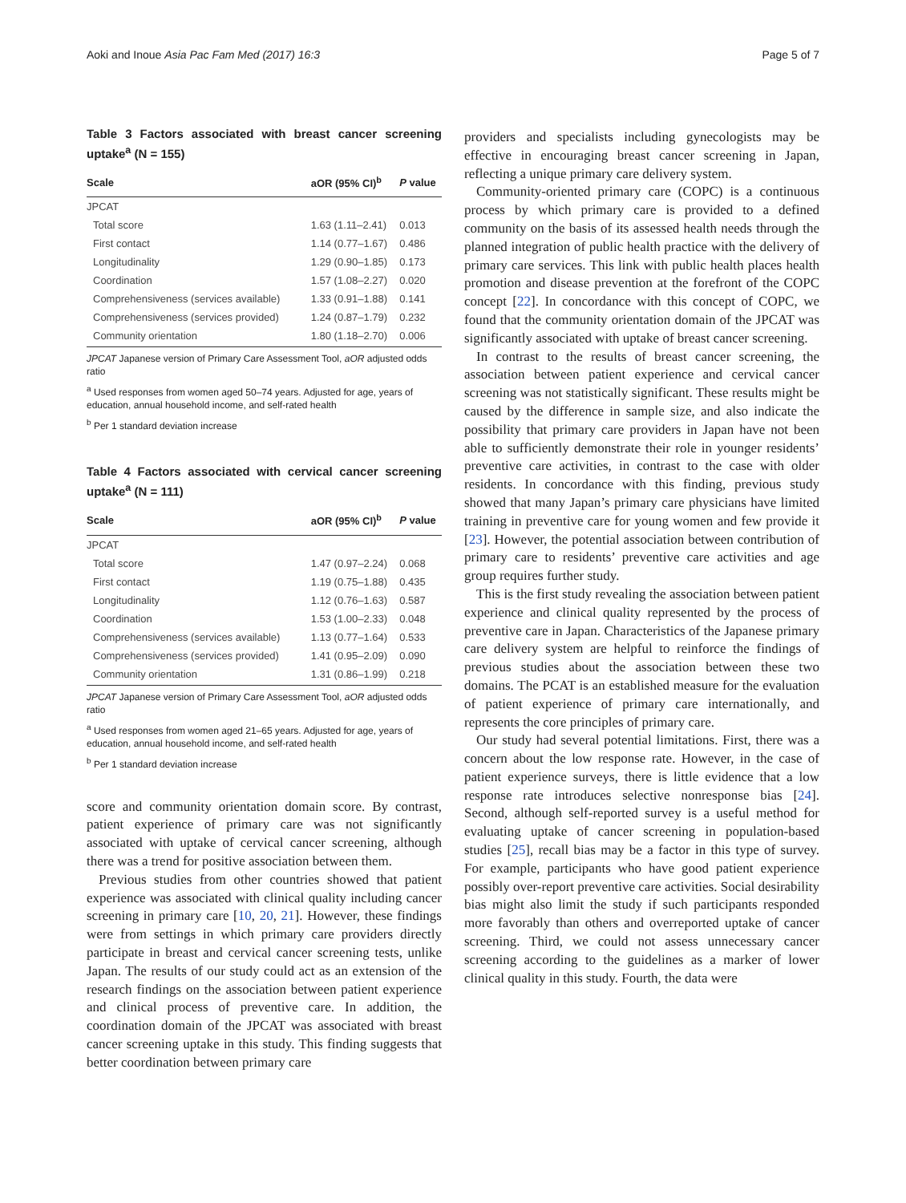Aoki and Inoue Asia Pac Fam Med (2017) 16:3 Page 5 of 7
Table 3 Factors associated with breast cancer screening uptake<sup>a</sup> (N = 155)
| Scale | aOR (95% CI)<sup>b</sup> | P value |
| --- | --- | --- |
| JPCAT | | |
| Total score | 1.63 (1.11–2.41) | 0.013 |
| First contact | 1.14 (0.77–1.67) | 0.486 |
| Longitudinality | 1.29 (0.90–1.85) | 0.173 |
| Coordination | 1.57 (1.08–2.27) | 0.020 |
| Comprehensiveness (services available) | 1.33 (0.91–1.88) | 0.141 |
| Comprehensiveness (services provided) | 1.24 (0.87–1.79) | 0.232 |
| Community orientation | 1.80 (1.18–2.70) | 0.006 |
JPCAT Japanese version of Primary Care Assessment Tool, aOR adjusted odds ratio
<sup>a</sup> Used responses from women aged 50–74 years. Adjusted for age, years of education, annual household income, and self-rated health
<sup>b</sup> Per 1 standard deviation increase
Table 4 Factors associated with cervical cancer screening uptake<sup>a</sup> (N = 111)
| Scale | aOR (95% CI)<sup>b</sup> | P value |
| --- | --- | --- |
| JPCAT | | |
| Total score | 1.47 (0.97–2.24) | 0.068 |
| First contact | 1.19 (0.75–1.88) | 0.435 |
| Longitudinality | 1.12 (0.76–1.63) | 0.587 |
| Coordination | 1.53 (1.00–2.33) | 0.048 |
| Comprehensiveness (services available) | 1.13 (0.77–1.64) | 0.533 |
| Comprehensiveness (services provided) | 1.41 (0.95–2.09) | 0.090 |
| Community orientation | 1.31 (0.86–1.99) | 0.218 |
JPCAT Japanese version of Primary Care Assessment Tool, aOR adjusted odds ratio
<sup>a</sup> Used responses from women aged 21–65 years. Adjusted for age, years of education, annual household income, and self-rated health
<sup>b</sup> Per 1 standard deviation increase
score and community orientation domain score. By contrast, patient experience of primary care was not significantly associated with uptake of cervical cancer screening, although there was a trend for positive association between them.
Previous studies from other countries showed that patient experience was associated with clinical quality including cancer screening in primary care [10, 20, 21]. However, these findings were from settings in which primary care providers directly participate in breast and cervical cancer screening tests, unlike Japan. The results of our study could act as an extension of the research findings on the association between patient experience and clinical process of preventive care. In addition, the coordination domain of the JPCAT was associated with breast cancer screening uptake in this study. This finding suggests that better coordination between primary care
providers and specialists including gynecologists may be effective in encouraging breast cancer screening in Japan, reflecting a unique primary care delivery system.
Community-oriented primary care (COPC) is a continuous process by which primary care is provided to a defined community on the basis of its assessed health needs through the planned integration of public health practice with the delivery of primary care services. This link with public health places health promotion and disease prevention at the forefront of the COPC concept [22]. In concordance with this concept of COPC, we found that the community orientation domain of the JPCAT was significantly associated with uptake of breast cancer screening.
In contrast to the results of breast cancer screening, the association between patient experience and cervical cancer screening was not statistically significant. These results might be caused by the difference in sample size, and also indicate the possibility that primary care providers in Japan have not been able to sufficiently demonstrate their role in younger residents’ preventive care activities, in contrast to the case with older residents. In concordance with this finding, previous study showed that many Japan’s primary care physicians have limited training in preventive care for young women and few provide it [23]. However, the potential association between contribution of primary care to residents’ preventive care activities and age group requires further study.
This is the first study revealing the association between patient experience and clinical quality represented by the process of preventive care in Japan. Characteristics of the Japanese primary care delivery system are helpful to reinforce the findings of previous studies about the association between these two domains. The PCAT is an established measure for the evaluation of patient experience of primary care internationally, and represents the core principles of primary care.
Our study had several potential limitations. First, there was a concern about the low response rate. However, in the case of patient experience surveys, there is little evidence that a low response rate introduces selective nonresponse bias [24]. Second, although self-reported survey is a useful method for evaluating uptake of cancer screening in population-based studies [25], recall bias may be a factor in this type of survey. For example, participants who have good patient experience possibly over-report preventive care activities. Social desirability bias might also limit the study if such participants responded more favorably than others and overreported uptake of cancer screening. Third, we could not assess unnecessary cancer screening according to the guidelines as a marker of lower clinical quality in this study. Fourth, the data were